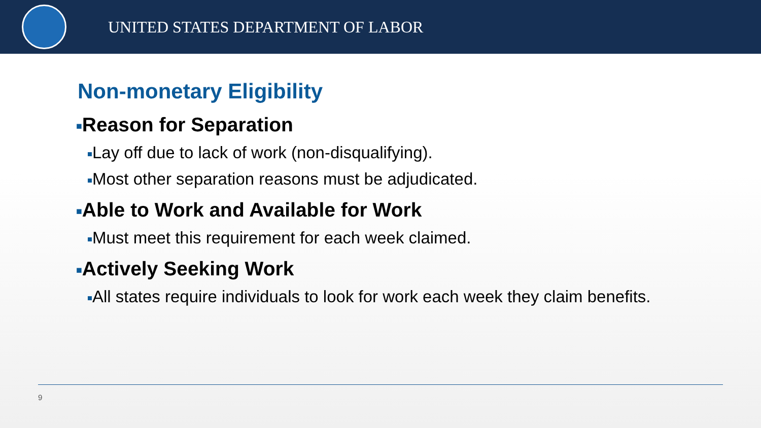UNITED STATES DEPARTMENT OF LABOR
Non-monetary Eligibility
■Reason for Separation
■Lay off due to lack of work (non-disqualifying).
■Most other separation reasons must be adjudicated.
■Able to Work and Available for Work
■Must meet this requirement for each week claimed.
■Actively Seeking Work
■All states require individuals to look for work each week they claim benefits.
9